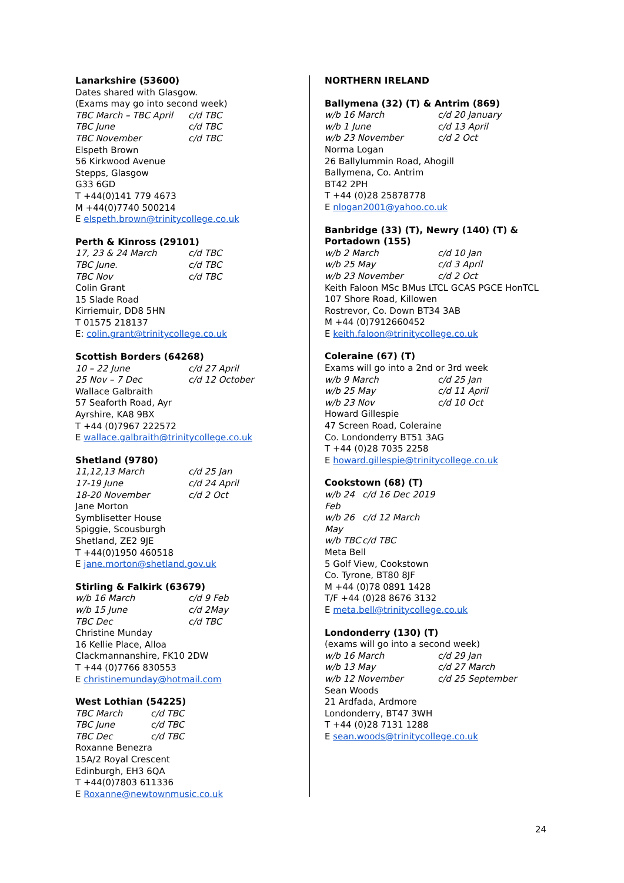Lanarkshire (53600)
Dates shared with Glasgow.
(Exams may go into second week)
TBC March – TBC April c/d TBC
TBC June c/d TBC
TBC November c/d TBC
Elspeth Brown
56 Kirkwood Avenue
Stepps, Glasgow
G33 6GD
T +44(0)141 779 4673
M +44(0)7740 500214
E elspeth.brown@trinitycollege.co.uk
Perth & Kinross (29101)
17, 23 & 24 March c/d TBC
TBC June. c/d TBC
TBC Nov c/d TBC
Colin Grant
15 Slade Road
Kirriemuir, DD8 5HN
T 01575 218137
E: colin.grant@trinitycollege.co.uk
Scottish Borders (64268)
10 – 22 June c/d 27 April
25 Nov – 7 Dec c/d 12 October
Wallace Galbraith
57 Seaforth Road, Ayr
Ayrshire, KA8 9BX
T +44 (0)7967 222572
E wallace.galbraith@trinitycollege.co.uk
Shetland (9780)
11,12,13 March c/d 25 Jan
17-19 June c/d 24 April
18-20 November c/d 2 Oct
Jane Morton
Symblisetter House
Spiggie, Scousburgh
Shetland, ZE2 9JE
T +44(0)1950 460518
E jane.morton@shetland.gov.uk
Stirling & Falkirk (63679)
w/b 16 March c/d 9 Feb
w/b 15 June c/d 2May
TBC Dec c/d TBC
Christine Munday
16 Kellie Place, Alloa
Clackmannanshire, FK10 2DW
T +44 (0)7766 830553
E christinemunday@hotmail.com
West Lothian (54225)
TBC March c/d TBC
TBC June c/d TBC
TBC Dec c/d TBC
Roxanne Benezra
15A/2 Royal Crescent
Edinburgh, EH3 6QA
T +44(0)7803 611336
E Roxanne@newtownmusic.co.uk
NORTHERN IRELAND
Ballymena (32) (T) & Antrim (869)
w/b 16 March c/d 20 January
w/b 1 June c/d 13 April
w/b 23 November c/d 2 Oct
Norma Logan
26 Ballylummin Road, Ahogill
Ballymena, Co. Antrim
BT42 2PH
T +44 (0)28 25878778
E nlogan2001@yahoo.co.uk
Banbridge (33) (T), Newry (140) (T) & Portadown (155)
w/b 2 March c/d 10 Jan
w/b 25 May c/d 3 April
w/b 23 November c/d 2 Oct
Keith Faloon MSc BMus LTCL GCAS PGCE HonTCL
107 Shore Road, Killowen
Rostrevor, Co. Down BT34 3AB
M +44 (0)7912660452
E keith.faloon@trinitycollege.co.uk
Coleraine (67) (T)
Exams will go into a 2nd or 3rd week
w/b 9 March c/d 25 Jan
w/b 25 May c/d 11 April
w/b 23 Nov c/d 10 Oct
Howard Gillespie
47 Screen Road, Coleraine
Co. Londonderry BT51 3AG
T +44 (0)28 7035 2258
E howard.gillespie@trinitycollege.co.uk
Cookstown (68) (T)
w/b 24 Feb c/d 16 Dec 2019
w/b 26 May c/d 12 March
w/b TBC c/d TBC
Meta Bell
5 Golf View, Cookstown
Co. Tyrone, BT80 8JF
M +44 (0)78 0891 1428
T/F +44 (0)28 8676 3132
E meta.bell@trinitycollege.co.uk
Londonderry (130) (T)
(exams will go into a second week)
w/b 16 March c/d 29 Jan
w/b 13 May c/d 27 March
w/b 12 November c/d 25 September
Sean Woods
21 Ardfada, Ardmore
Londonderry, BT47 3WH
T +44 (0)28 7131 1288
E sean.woods@trinitycollege.co.uk
24